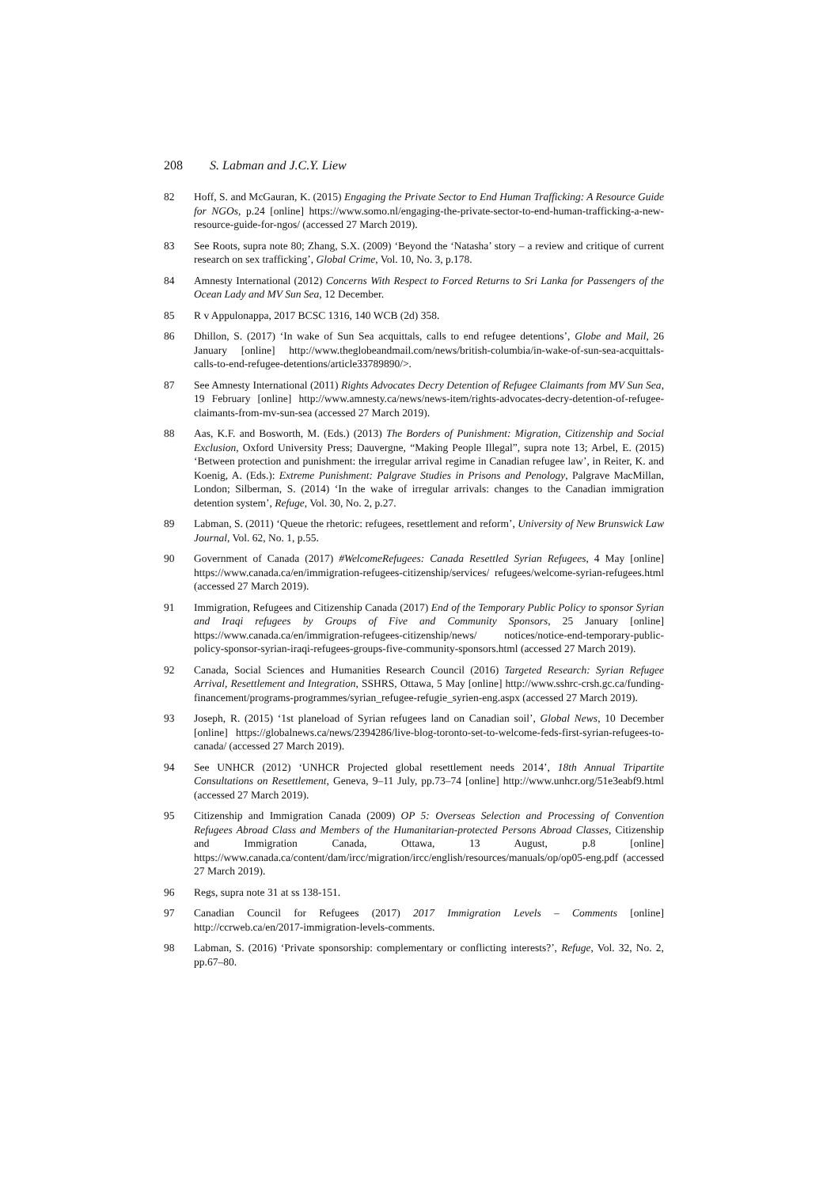208 S. Labman and J.C.Y. Liew
82 Hoff, S. and McGauran, K. (2015) Engaging the Private Sector to End Human Trafficking: A Resource Guide for NGOs, p.24 [online] https://www.somo.nl/engaging-the-private-sector-to-end-human-trafficking-a-new-resource-guide-for-ngos/ (accessed 27 March 2019).
83 See Roots, supra note 80; Zhang, S.X. (2009) ‘Beyond the ‘Natasha’ story – a review and critique of current research on sex trafficking’, Global Crime, Vol. 10, No. 3, p.178.
84 Amnesty International (2012) Concerns With Respect to Forced Returns to Sri Lanka for Passengers of the Ocean Lady and MV Sun Sea, 12 December.
85 R v Appulonappa, 2017 BCSC 1316, 140 WCB (2d) 358.
86 Dhillon, S. (2017) ‘In wake of Sun Sea acquittals, calls to end refugee detentions’, Globe and Mail, 26 January [online] http://www.theglobeandmail.com/news/british-columbia/in-wake-of-sun-sea-acquittals-calls-to-end-refugee-detentions/article33789890/>.
87 See Amnesty International (2011) Rights Advocates Decry Detention of Refugee Claimants from MV Sun Sea, 19 February [online] http://www.amnesty.ca/news/news-item/rights-advocates-decry-detention-of-refugee-claimants-from-mv-sun-sea (accessed 27 March 2019).
88 Aas, K.F. and Bosworth, M. (Eds.) (2013) The Borders of Punishment: Migration, Citizenship and Social Exclusion, Oxford University Press; Dauvergne, “Making People Illegal”, supra note 13; Arbel, E. (2015) ‘Between protection and punishment: the irregular arrival regime in Canadian refugee law’, in Reiter, K. and Koenig, A. (Eds.): Extreme Punishment: Palgrave Studies in Prisons and Penology, Palgrave MacMillan, London; Silberman, S. (2014) ‘In the wake of irregular arrivals: changes to the Canadian immigration detention system’, Refuge, Vol. 30, No. 2, p.27.
89 Labman, S. (2011) ‘Queue the rhetoric: refugees, resettlement and reform’, University of New Brunswick Law Journal, Vol. 62, No. 1, p.55.
90 Government of Canada (2017) #WelcomeRefugees: Canada Resettled Syrian Refugees, 4 May [online] https://www.canada.ca/en/immigration-refugees-citizenship/services/ refugees/welcome-syrian-refugees.html (accessed 27 March 2019).
91 Immigration, Refugees and Citizenship Canada (2017) End of the Temporary Public Policy to sponsor Syrian and Iraqi refugees by Groups of Five and Community Sponsors, 25 January [online] https://www.canada.ca/en/immigration-refugees-citizenship/news/ notices/notice-end-temporary-public-policy-sponsor-syrian-iraqi-refugees-groups-five-community-sponsors.html (accessed 27 March 2019).
92 Canada, Social Sciences and Humanities Research Council (2016) Targeted Research: Syrian Refugee Arrival, Resettlement and Integration, SSHRS, Ottawa, 5 May [online] http://www.sshrc-crsh.gc.ca/funding-financement/programs-programmes/syrian_refugee-refugie_syrien-eng.aspx (accessed 27 March 2019).
93 Joseph, R. (2015) ‘1st planeload of Syrian refugees land on Canadian soil’, Global News, 10 December [online] https://globalnews.ca/news/2394286/live-blog-toronto-set-to-welcome-feds-first-syrian-refugees-to-canada/ (accessed 27 March 2019).
94 See UNHCR (2012) ‘UNHCR Projected global resettlement needs 2014’, 18th Annual Tripartite Consultations on Resettlement, Geneva, 9–11 July, pp.73–74 [online] http://www.unhcr.org/51e3eabf9.html (accessed 27 March 2019).
95 Citizenship and Immigration Canada (2009) OP 5: Overseas Selection and Processing of Convention Refugees Abroad Class and Members of the Humanitarian-protected Persons Abroad Classes, Citizenship and Immigration Canada, Ottawa, 13 August, p.8 [online] https://www.canada.ca/content/dam/ircc/migration/ircc/english/resources/manuals/op/op05-eng.pdf (accessed 27 March 2019).
96 Regs, supra note 31 at ss 138-151.
97 Canadian Council for Refugees (2017) 2017 Immigration Levels – Comments [online] http://ccrweb.ca/en/2017-immigration-levels-comments.
98 Labman, S. (2016) ‘Private sponsorship: complementary or conflicting interests?’, Refuge, Vol. 32, No. 2, pp.67–80.